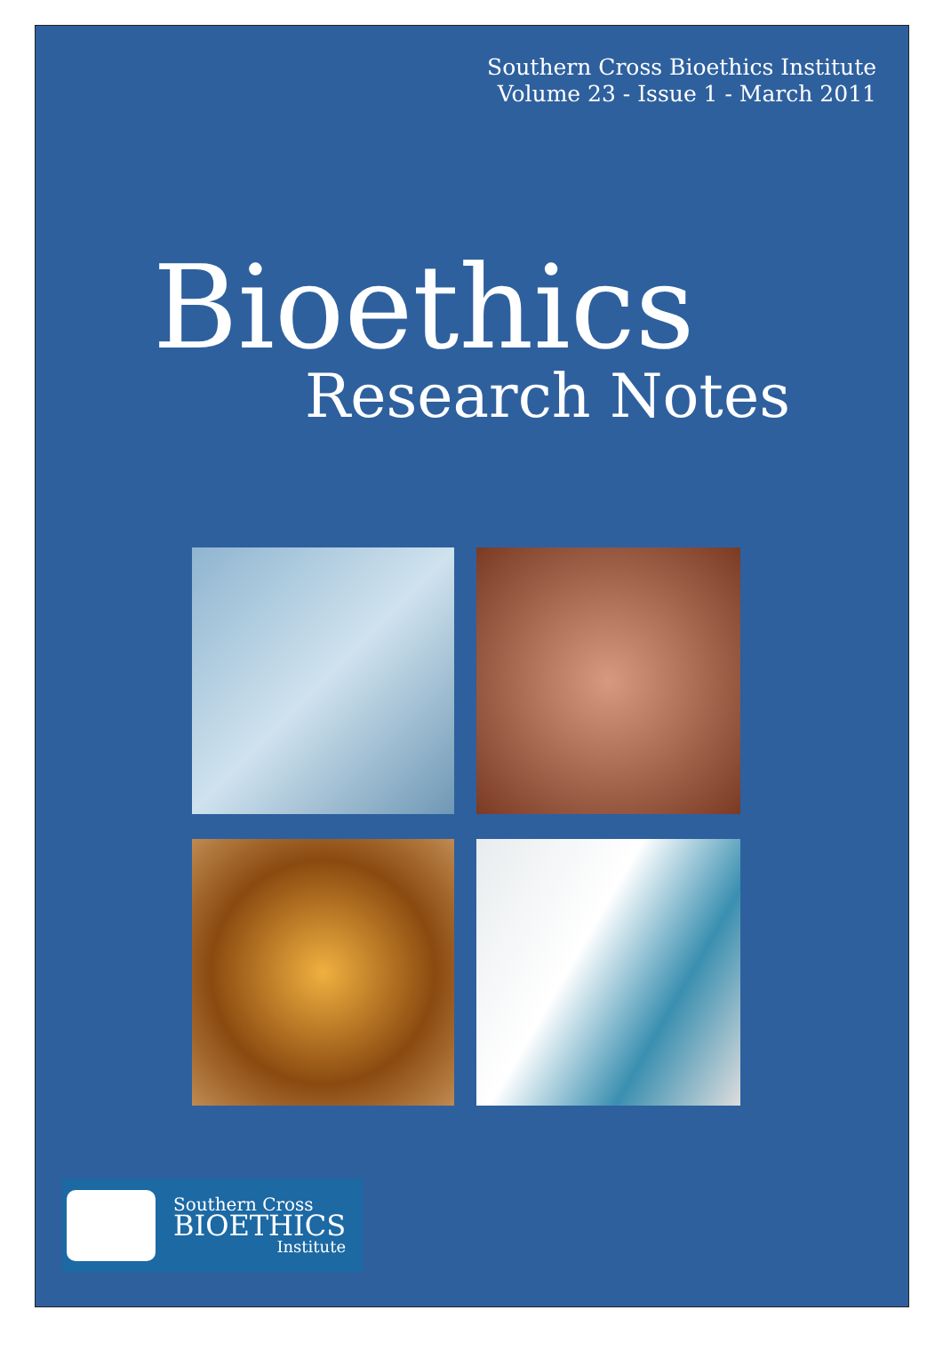Southern Cross Bioethics Institute
Volume 23 - Issue 1 - March 2011
Bioethics
Research Notes
Southern Cross
BIOETHICS
Institute